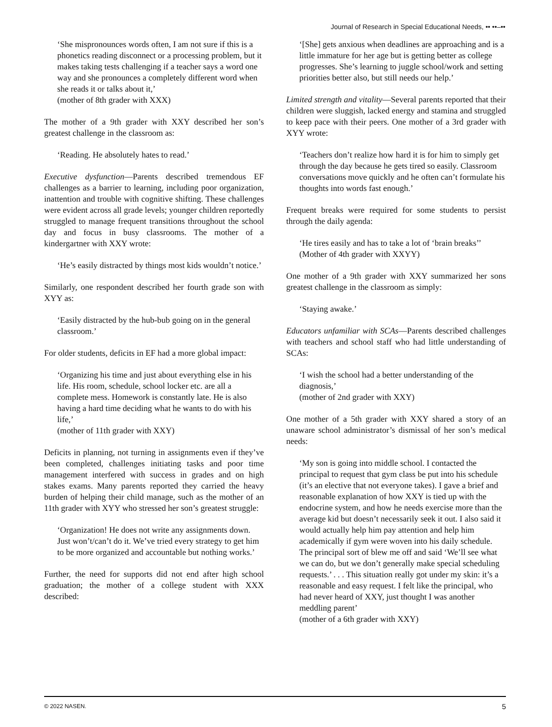Journal of Research in Special Educational Needs, •• ••–••
‘She mispronounces words often, I am not sure if this is a phonetics reading disconnect or a processing problem, but it makes taking tests challenging if a teacher says a word one way and she pronounces a completely different word when she reads it or talks about it,’
(mother of 8th grader with XXX)
The mother of a 9th grader with XXY described her son’s greatest challenge in the classroom as:
‘Reading. He absolutely hates to read.’
Executive dysfunction—Parents described tremendous EF challenges as a barrier to learning, including poor organization, inattention and trouble with cognitive shifting. These challenges were evident across all grade levels; younger children reportedly struggled to manage frequent transitions throughout the school day and focus in busy classrooms. The mother of a kindergartner with XXY wrote:
‘He’s easily distracted by things most kids wouldn’t notice.’
Similarly, one respondent described her fourth grade son with XYY as:
‘Easily distracted by the hub-bub going on in the general classroom.’
For older students, deficits in EF had a more global impact:
‘Organizing his time and just about everything else in his life. His room, schedule, school locker etc. are all a complete mess. Homework is constantly late. He is also having a hard time deciding what he wants to do with his life,’
(mother of 11th grader with XXY)
Deficits in planning, not turning in assignments even if they’ve been completed, challenges initiating tasks and poor time management interfered with success in grades and on high stakes exams. Many parents reported they carried the heavy burden of helping their child manage, such as the mother of an 11th grader with XYY who stressed her son’s greatest struggle:
‘Organization! He does not write any assignments down. Just won’t/can’t do it. We’ve tried every strategy to get him to be more organized and accountable but nothing works.’
Further, the need for supports did not end after high school graduation; the mother of a college student with XXX described:
‘[She] gets anxious when deadlines are approaching and is a little immature for her age but is getting better as college progresses. She’s learning to juggle school/work and setting priorities better also, but still needs our help.’
Limited strength and vitality—Several parents reported that their children were sluggish, lacked energy and stamina and struggled to keep pace with their peers. One mother of a 3rd grader with XYY wrote:
‘Teachers don’t realize how hard it is for him to simply get through the day because he gets tired so easily. Classroom conversations move quickly and he often can’t formulate his thoughts into words fast enough.’
Frequent breaks were required for some students to persist through the daily agenda:
‘He tires easily and has to take a lot of ‘brain breaks’’ (Mother of 4th grader with XXYY)
One mother of a 9th grader with XXY summarized her sons greatest challenge in the classroom as simply:
‘Staying awake.’
Educators unfamiliar with SCAs—Parents described challenges with teachers and school staff who had little understanding of SCAs:
‘I wish the school had a better understanding of the diagnosis,’
(mother of 2nd grader with XXY)
One mother of a 5th grader with XXY shared a story of an unaware school administrator’s dismissal of her son’s medical needs:
‘My son is going into middle school. I contacted the principal to request that gym class be put into his schedule (it’s an elective that not everyone takes). I gave a brief and reasonable explanation of how XXY is tied up with the endocrine system, and how he needs exercise more than the average kid but doesn’t necessarily seek it out. I also said it would actually help him pay attention and help him academically if gym were woven into his daily schedule. The principal sort of blew me off and said ‘We’ll see what we can do, but we don’t generally make special scheduling requests.’ . . . This situation really got under my skin: it’s a reasonable and easy request. I felt like the principal, who had never heard of XXY, just thought I was another meddling parent’
(mother of a 6th grader with XXY)
© 2022 NASEN. 5